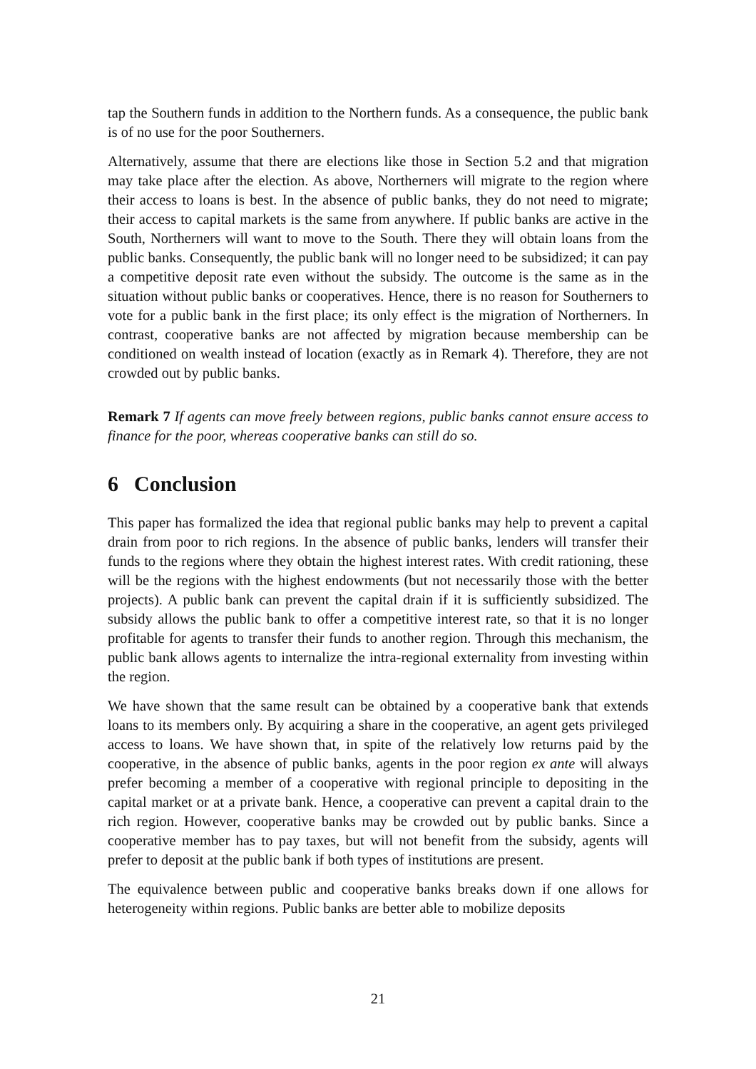tap the Southern funds in addition to the Northern funds. As a consequence, the public bank is of no use for the poor Southerners.
Alternatively, assume that there are elections like those in Section 5.2 and that migration may take place after the election. As above, Northerners will migrate to the region where their access to loans is best. In the absence of public banks, they do not need to migrate; their access to capital markets is the same from anywhere. If public banks are active in the South, Northerners will want to move to the South. There they will obtain loans from the public banks. Consequently, the public bank will no longer need to be subsidized; it can pay a competitive deposit rate even without the subsidy. The outcome is the same as in the situation without public banks or cooperatives. Hence, there is no reason for Southerners to vote for a public bank in the first place; its only effect is the migration of Northerners. In contrast, cooperative banks are not affected by migration because membership can be conditioned on wealth instead of location (exactly as in Remark 4). Therefore, they are not crowded out by public banks.
Remark 7 If agents can move freely between regions, public banks cannot ensure access to finance for the poor, whereas cooperative banks can still do so.
6 Conclusion
This paper has formalized the idea that regional public banks may help to prevent a capital drain from poor to rich regions. In the absence of public banks, lenders will transfer their funds to the regions where they obtain the highest interest rates. With credit rationing, these will be the regions with the highest endowments (but not necessarily those with the better projects). A public bank can prevent the capital drain if it is sufficiently subsidized. The subsidy allows the public bank to offer a competitive interest rate, so that it is no longer profitable for agents to transfer their funds to another region. Through this mechanism, the public bank allows agents to internalize the intra-regional externality from investing within the region.
We have shown that the same result can be obtained by a cooperative bank that extends loans to its members only. By acquiring a share in the cooperative, an agent gets privileged access to loans. We have shown that, in spite of the relatively low returns paid by the cooperative, in the absence of public banks, agents in the poor region ex ante will always prefer becoming a member of a cooperative with regional principle to depositing in the capital market or at a private bank. Hence, a cooperative can prevent a capital drain to the rich region. However, cooperative banks may be crowded out by public banks. Since a cooperative member has to pay taxes, but will not benefit from the subsidy, agents will prefer to deposit at the public bank if both types of institutions are present.
The equivalence between public and cooperative banks breaks down if one allows for heterogeneity within regions. Public banks are better able to mobilize deposits
21